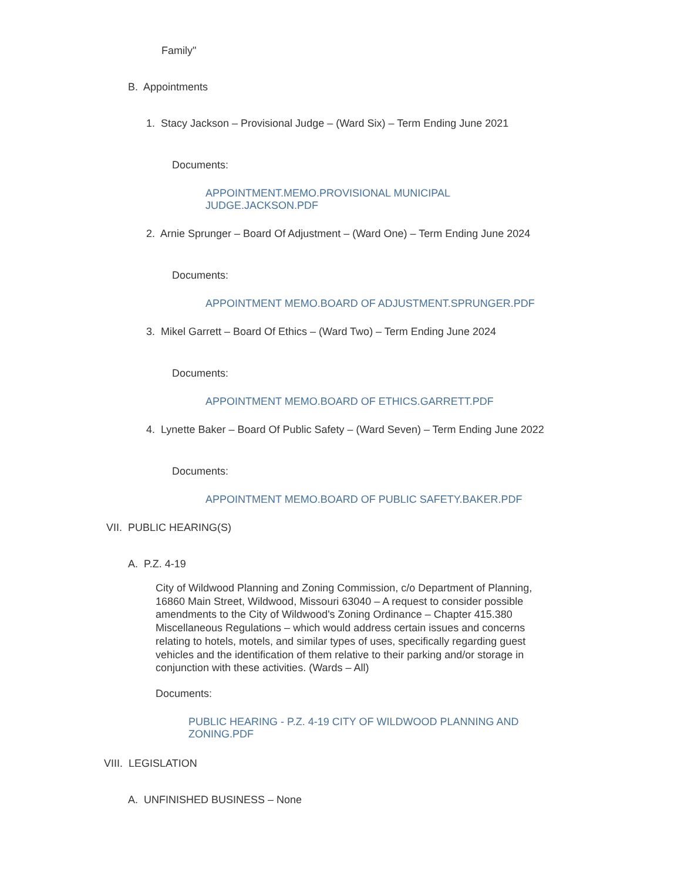Family"
B. Appointments
1. Stacy Jackson – Provisional Judge – (Ward Six) – Term Ending June 2021
Documents:
APPOINTMENT.MEMO.PROVISIONAL MUNICIPAL JUDGE.JACKSON.PDF
2. Arnie Sprunger – Board Of Adjustment – (Ward One) – Term Ending June 2024
Documents:
APPOINTMENT MEMO.BOARD OF ADJUSTMENT.SPRUNGER.PDF
3. Mikel Garrett – Board Of Ethics – (Ward Two) – Term Ending June 2024
Documents:
APPOINTMENT MEMO.BOARD OF ETHICS.GARRETT.PDF
4. Lynette Baker – Board Of Public Safety – (Ward Seven) – Term Ending June 2022
Documents:
APPOINTMENT MEMO.BOARD OF PUBLIC SAFETY.BAKER.PDF
VII. PUBLIC HEARING(S)
A. P.Z. 4-19
City of Wildwood Planning and Zoning Commission, c/o Department of Planning, 16860 Main Street, Wildwood, Missouri 63040 – A request to consider possible amendments to the City of Wildwood's Zoning Ordinance – Chapter 415.380 Miscellaneous Regulations – which would address certain issues and concerns relating to hotels, motels, and similar types of uses, specifically regarding guest vehicles and the identification of them relative to their parking and/or storage in conjunction with these activities. (Wards – All)
Documents:
PUBLIC HEARING - P.Z. 4-19 CITY OF WILDWOOD PLANNING AND ZONING.PDF
VIII. LEGISLATION
A. UNFINISHED BUSINESS – None